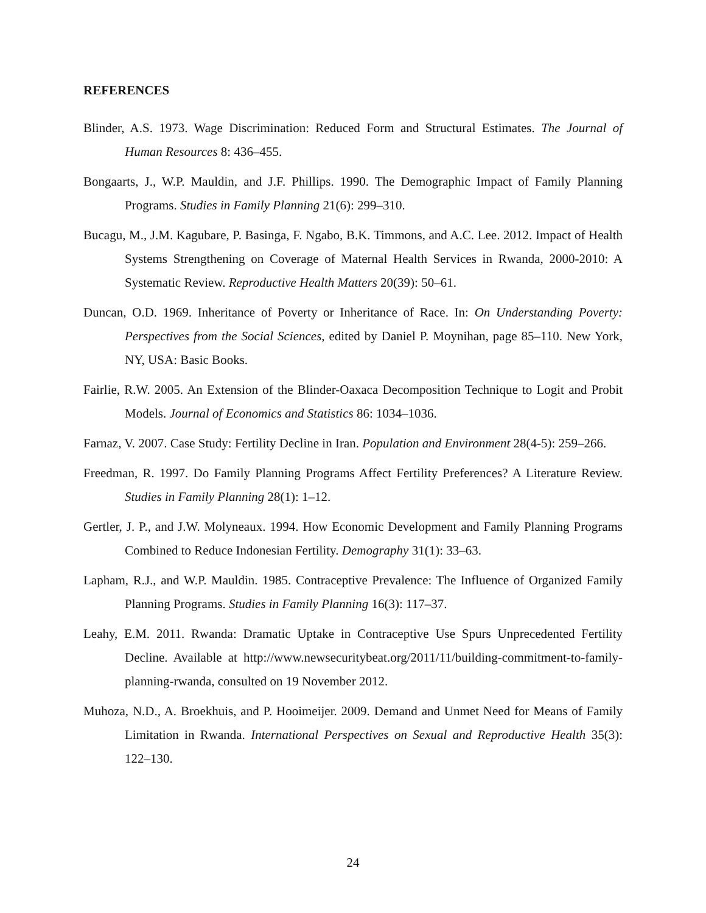REFERENCES
Blinder, A.S. 1973. Wage Discrimination: Reduced Form and Structural Estimates. The Journal of Human Resources 8: 436–455.
Bongaarts, J., W.P. Mauldin, and J.F. Phillips. 1990. The Demographic Impact of Family Planning Programs. Studies in Family Planning 21(6): 299–310.
Bucagu, M., J.M. Kagubare, P. Basinga, F. Ngabo, B.K. Timmons, and A.C. Lee. 2012. Impact of Health Systems Strengthening on Coverage of Maternal Health Services in Rwanda, 2000-2010: A Systematic Review. Reproductive Health Matters 20(39): 50–61.
Duncan, O.D. 1969. Inheritance of Poverty or Inheritance of Race. In: On Understanding Poverty: Perspectives from the Social Sciences, edited by Daniel P. Moynihan, page 85–110. New York, NY, USA: Basic Books.
Fairlie, R.W. 2005. An Extension of the Blinder-Oaxaca Decomposition Technique to Logit and Probit Models. Journal of Economics and Statistics 86: 1034–1036.
Farnaz, V. 2007. Case Study: Fertility Decline in Iran. Population and Environment 28(4-5): 259–266.
Freedman, R. 1997. Do Family Planning Programs Affect Fertility Preferences? A Literature Review. Studies in Family Planning 28(1): 1–12.
Gertler, J. P., and J.W. Molyneaux. 1994. How Economic Development and Family Planning Programs Combined to Reduce Indonesian Fertility. Demography 31(1): 33–63.
Lapham, R.J., and W.P. Mauldin. 1985. Contraceptive Prevalence: The Influence of Organized Family Planning Programs. Studies in Family Planning 16(3): 117–37.
Leahy, E.M. 2011. Rwanda: Dramatic Uptake in Contraceptive Use Spurs Unprecedented Fertility Decline. Available at http://www.newsecuritybeat.org/2011/11/building-commitment-to-family-planning-rwanda, consulted on 19 November 2012.
Muhoza, N.D., A. Broekhuis, and P. Hooimeijer. 2009. Demand and Unmet Need for Means of Family Limitation in Rwanda. International Perspectives on Sexual and Reproductive Health 35(3): 122–130.
24